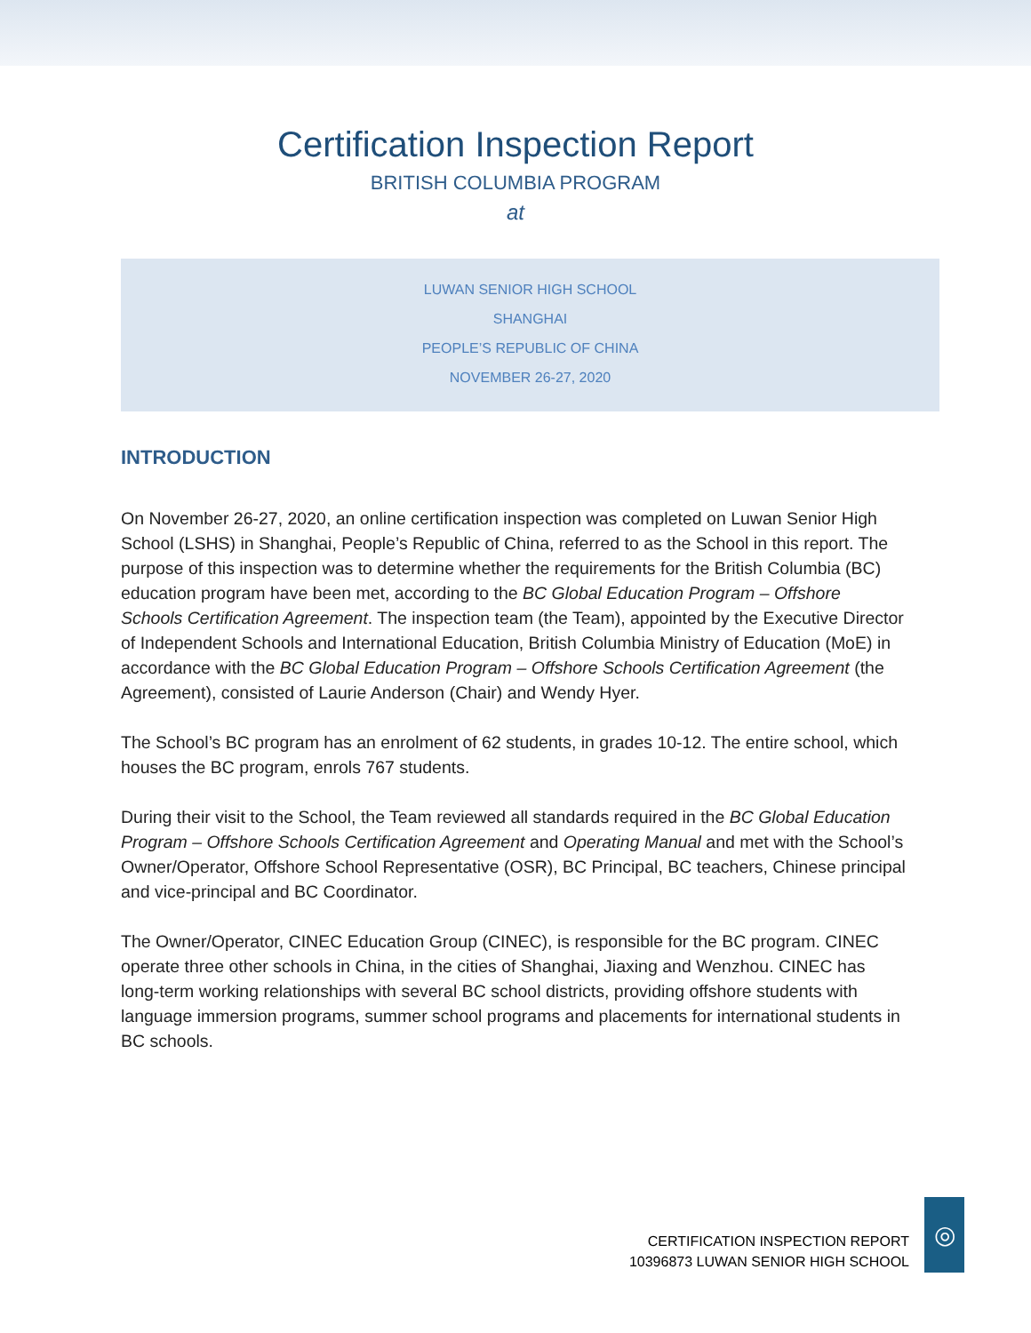Certification Inspection Report
BRITISH COLUMBIA PROGRAM
at
LUWAN SENIOR HIGH SCHOOL
SHANGHAI
PEOPLE’S REPUBLIC OF CHINA
NOVEMBER 26-27, 2020
INTRODUCTION
On November 26-27, 2020, an online certification inspection was completed on Luwan Senior High School (LSHS) in Shanghai, People’s Republic of China, referred to as the School in this report. The purpose of this inspection was to determine whether the requirements for the British Columbia (BC) education program have been met, according to the BC Global Education Program – Offshore Schools Certification Agreement. The inspection team (the Team), appointed by the Executive Director of Independent Schools and International Education, British Columbia Ministry of Education (MoE) in accordance with the BC Global Education Program – Offshore Schools Certification Agreement (the Agreement), consisted of Laurie Anderson (Chair) and Wendy Hyer.
The School’s BC program has an enrolment of 62 students, in grades 10-12. The entire school, which houses the BC program, enrols 767 students.
During their visit to the School, the Team reviewed all standards required in the BC Global Education Program – Offshore Schools Certification Agreement and Operating Manual and met with the School’s Owner/Operator, Offshore School Representative (OSR), BC Principal, BC teachers, Chinese principal and vice-principal and BC Coordinator.
The Owner/Operator, CINEC Education Group (CINEC), is responsible for the BC program. CINEC operate three other schools in China, in the cities of Shanghai, Jiaxing and Wenzhou. CINEC has long-term working relationships with several BC school districts, providing offshore students with language immersion programs, summer school programs and placements for international students in BC schools.
CERTIFICATION INSPECTION REPORT
10396873 LUWAN SENIOR HIGH SCHOOL
◎